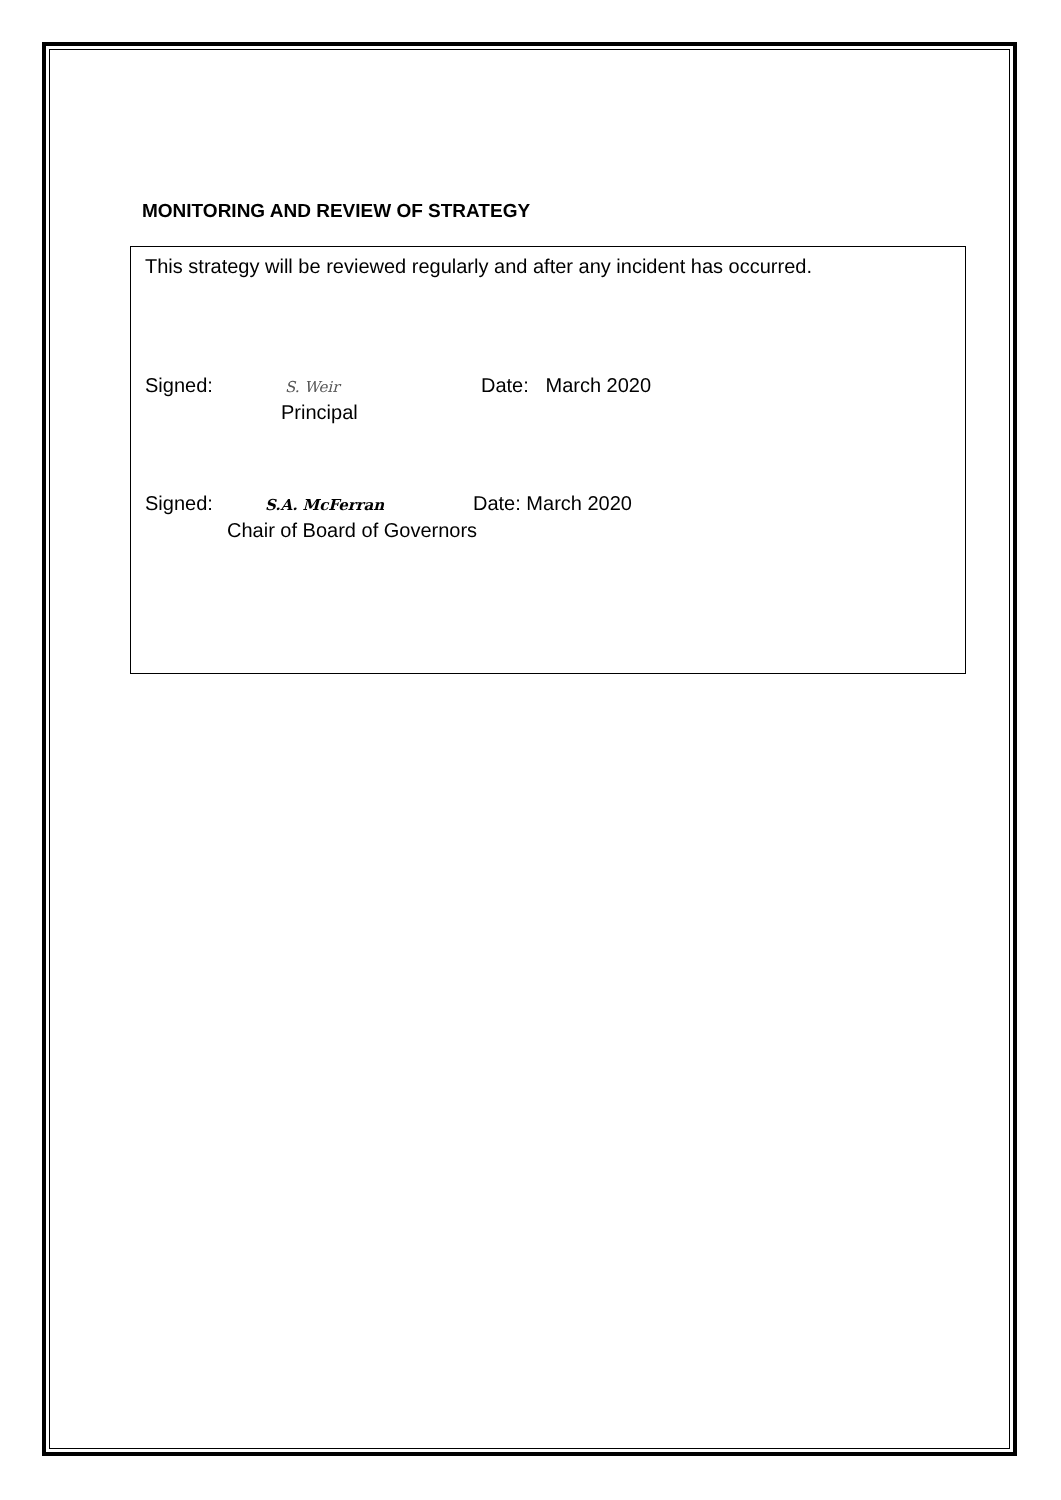MONITORING AND REVIEW OF STRATEGY
This strategy will be reviewed regularly and after any incident has occurred.
Signed: S. Weir Date: March 2020
Principal
Signed: S.A. McFerran Date: March 2020
Chair of Board of Governors